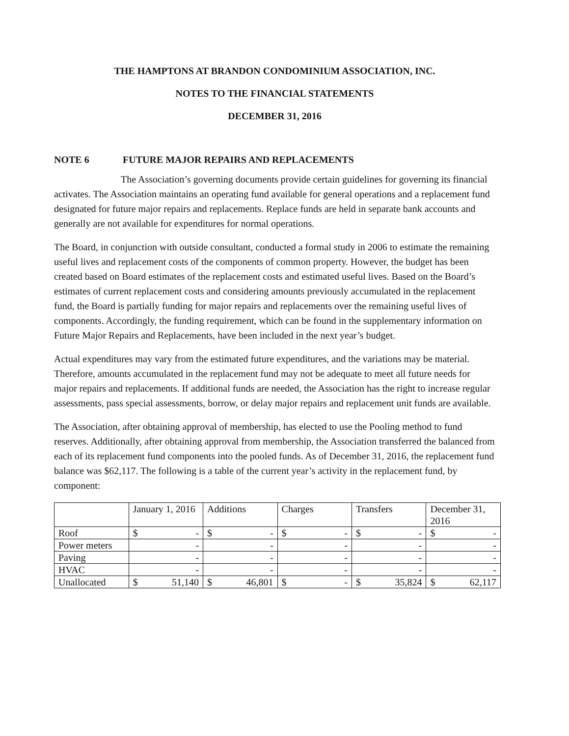THE HAMPTONS AT BRANDON CONDOMINIUM ASSOCIATION, INC.
NOTES TO THE FINANCIAL STATEMENTS
DECEMBER 31, 2016
NOTE 6 FUTURE MAJOR REPAIRS AND REPLACEMENTS
The Association’s governing documents provide certain guidelines for governing its financial activates. The Association maintains an operating fund available for general operations and a replacement fund designated for future major repairs and replacements. Replace funds are held in separate bank accounts and generally are not available for expenditures for normal operations.
The Board, in conjunction with outside consultant, conducted a formal study in 2006 to estimate the remaining useful lives and replacement costs of the components of common property. However, the budget has been created based on Board estimates of the replacement costs and estimated useful lives. Based on the Board’s estimates of current replacement costs and considering amounts previously accumulated in the replacement fund, the Board is partially funding for major repairs and replacements over the remaining useful lives of components. Accordingly, the funding requirement, which can be found in the supplementary information on Future Major Repairs and Replacements, have been included in the next year’s budget.
Actual expenditures may vary from the estimated future expenditures, and the variations may be material. Therefore, amounts accumulated in the replacement fund may not be adequate to meet all future needs for major repairs and replacements. If additional funds are needed, the Association has the right to increase regular assessments, pass special assessments, borrow, or delay major repairs and replacement unit funds are available.
The Association, after obtaining approval of membership, has elected to use the Pooling method to fund reserves. Additionally, after obtaining approval from membership, the Association transferred the balanced from each of its replacement fund components into the pooled funds. As of December 31, 2016, the replacement fund balance was $62,117. The following is a table of the current year’s activity in the replacement fund, by component:
| | January 1, 2016 | Additions | Charges | Transfers | December 31, 2016 |
| --- | --- | --- | --- | --- | --- |
| Roof | $ - | $ - | $ - | $ - | $ - |
| Power meters | - | - | - | - | - |
| Paving | - | - | - | - | - |
| HVAC | - | - | - | - | - |
| Unallocated | $ 51,140 | $ 46,801 | $ - | $ 35,824 | $ 62,117 |